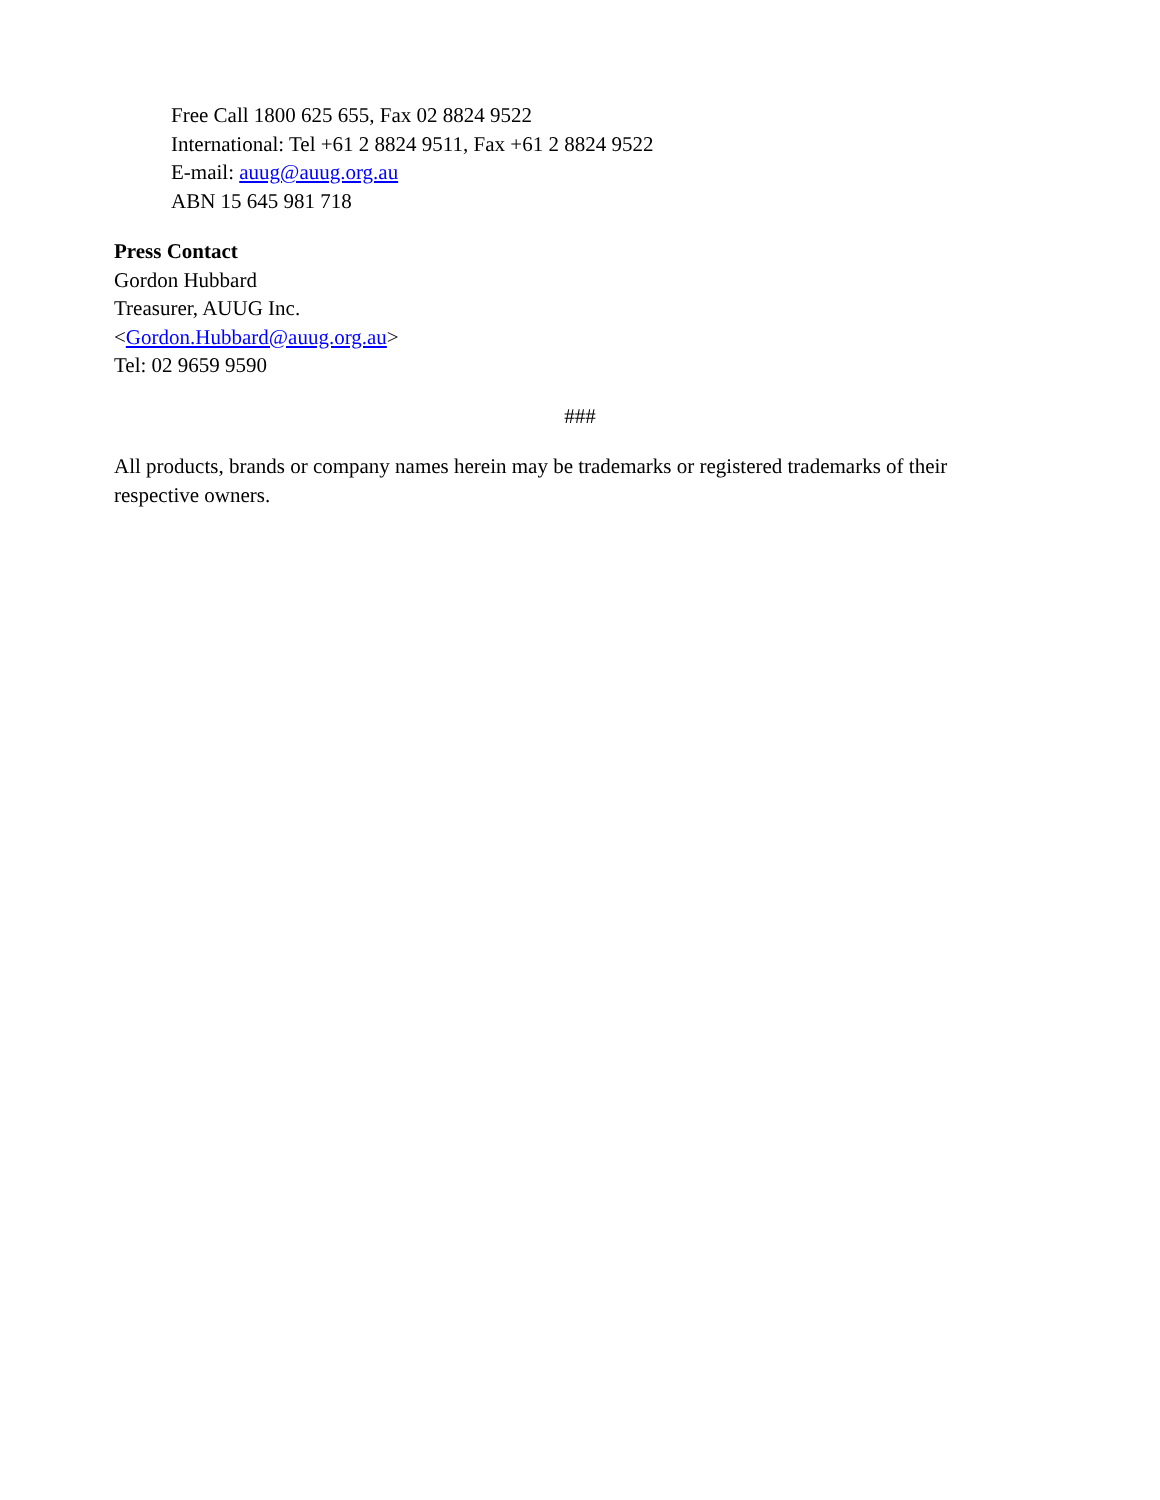Free Call 1800 625 655, Fax 02 8824 9522
International: Tel +61 2 8824 9511, Fax +61 2 8824 9522
E-mail: auug@auug.org.au
ABN 15 645 981 718
Press Contact
Gordon Hubbard
Treasurer, AUUG Inc.
<Gordon.Hubbard@auug.org.au>
Tel: 02 9659 9590
###
All products, brands or company names herein may be trademarks or registered trademarks of their respective owners.